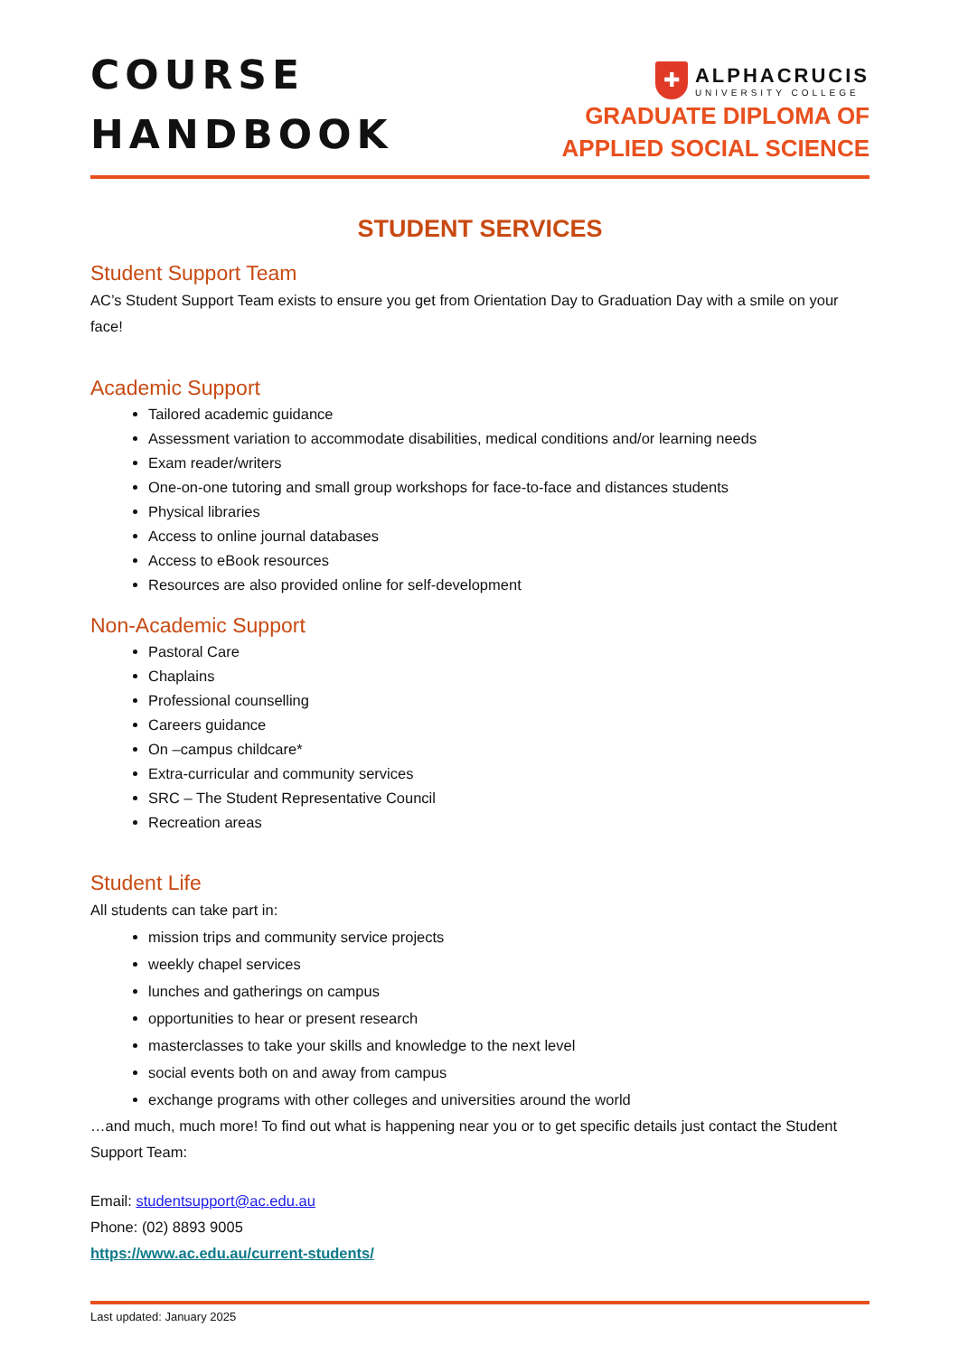COURSE
HANDBOOK
✚
ALPHACRUCIS
UNIVERSITY COLLEGE
GRADUATE DIPLOMA OF
APPLIED SOCIAL SCIENCE
STUDENT SERVICES
Student Support Team
AC’s Student Support Team exists to ensure you get from Orientation Day to Graduation Day with a smile on your face!
Academic Support
Tailored academic guidance
Assessment variation to accommodate disabilities, medical conditions and/or learning needs
Exam reader/writers
One-on-one tutoring and small group workshops for face-to-face and distances students
Physical libraries
Access to online journal databases
Access to eBook resources
Resources are also provided online for self-development
Non-Academic Support
Pastoral Care
Chaplains
Professional counselling
Careers guidance
On –campus childcare*
Extra-curricular and community services
SRC – The Student Representative Council
Recreation areas
Student Life
All students can take part in:
mission trips and community service projects
weekly chapel services
lunches and gatherings on campus
opportunities to hear or present research
masterclasses to take your skills and knowledge to the next level
social events both on and away from campus
exchange programs with other colleges and universities around the world
…and much, much more! To find out what is happening near you or to get specific details just contact the Student Support Team:
Email: studentsupport@ac.edu.au
Phone: (02) 8893 9005
https://www.ac.edu.au/current-students/
Last updated: January 2025